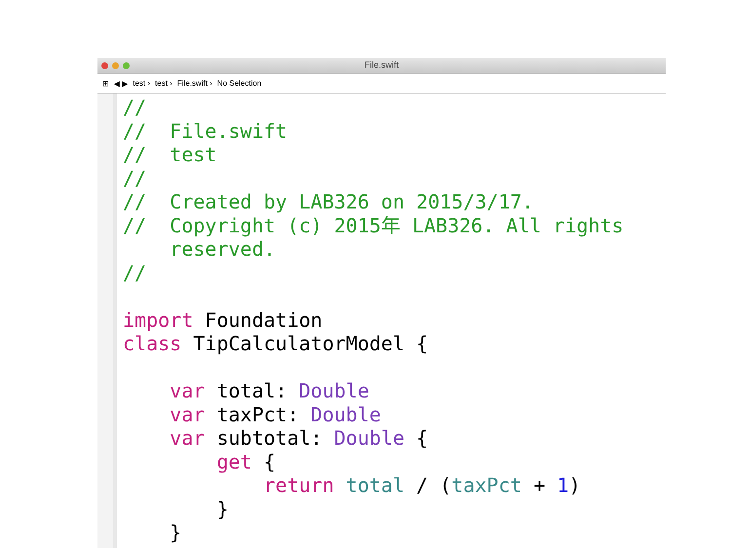File.swift
⊞ ◀ ▶ test › test › File.swift › No Selection
//
//  File.swift
//  test
//
//  Created by LAB326 on 2015/3/17.
//  Copyright (c) 2015年 LAB326. All rights
    reserved.
//

import Foundation
class TipCalculatorModel {

    var total: Double
    var taxPct: Double
    var subtotal: Double {
        get {
            return total / (taxPct + 1)
        }
    }